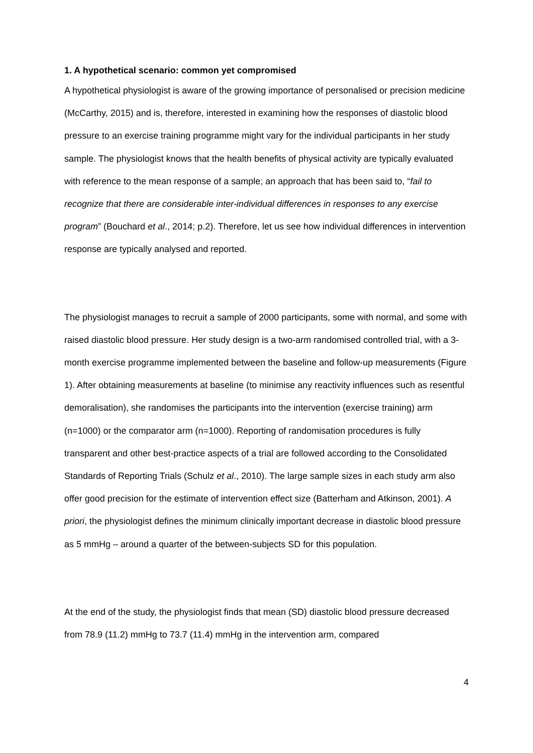1. A hypothetical scenario: common yet compromised
A hypothetical physiologist is aware of the growing importance of personalised or precision medicine (McCarthy, 2015) and is, therefore, interested in examining how the responses of diastolic blood pressure to an exercise training programme might vary for the individual participants in her study sample. The physiologist knows that the health benefits of physical activity are typically evaluated with reference to the mean response of a sample; an approach that has been said to, “fail to recognize that there are considerable inter-individual differences in responses to any exercise program” (Bouchard et al., 2014; p.2). Therefore, let us see how individual differences in intervention response are typically analysed and reported.
The physiologist manages to recruit a sample of 2000 participants, some with normal, and some with raised diastolic blood pressure. Her study design is a two-arm randomised controlled trial, with a 3-month exercise programme implemented between the baseline and follow-up measurements (Figure 1). After obtaining measurements at baseline (to minimise any reactivity influences such as resentful demoralisation), she randomises the participants into the intervention (exercise training) arm (n=1000) or the comparator arm (n=1000). Reporting of randomisation procedures is fully transparent and other best-practice aspects of a trial are followed according to the Consolidated Standards of Reporting Trials (Schulz et al., 2010). The large sample sizes in each study arm also offer good precision for the estimate of intervention effect size (Batterham and Atkinson, 2001). A priori, the physiologist defines the minimum clinically important decrease in diastolic blood pressure as 5 mmHg – around a quarter of the between-subjects SD for this population.
At the end of the study, the physiologist finds that mean (SD) diastolic blood pressure decreased from 78.9 (11.2) mmHg to 73.7 (11.4) mmHg in the intervention arm, compared
4